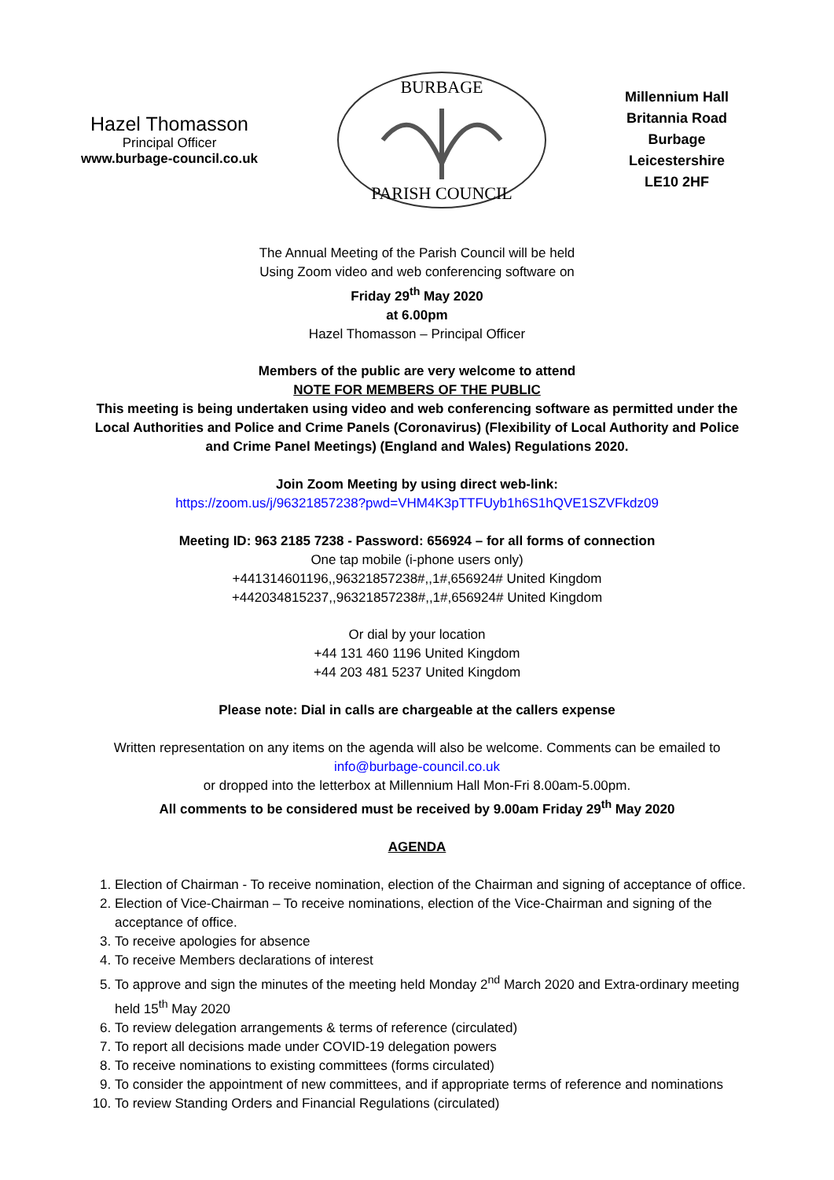Hazel Thomasson
Principal Officer
www.burbage-council.co.uk
BURBAGE
PARISH COUNCIL
Millennium Hall
Britannia Road
Burbage
Leicestershire
LE10 2HF
The Annual Meeting of the Parish Council will be held
Using Zoom video and web conferencing software on
Friday 29<sup>th</sup> May 2020
at 6.00pm
Hazel Thomasson – Principal Officer
Members of the public are very welcome to attend
NOTE FOR MEMBERS OF THE PUBLIC
This meeting is being undertaken using video and web conferencing software as permitted under the
Local Authorities and Police and Crime Panels (Coronavirus) (Flexibility of Local Authority and Police
and Crime Panel Meetings) (England and Wales) Regulations 2020.
Join Zoom Meeting by using direct web-link:
https://zoom.us/j/96321857238?pwd=VHM4K3pTTFUyb1h6S1hQVE1SZVFkdz09
Meeting ID: 963 2185 7238 - Password: 656924 – for all forms of connection
One tap mobile (i-phone users only)
+441314601196,,96321857238#,,1#,656924# United Kingdom
+442034815237,,96321857238#,,1#,656924# United Kingdom
Or dial by your location
+44 131 460 1196 United Kingdom
+44 203 481 5237 United Kingdom
Please note: Dial in calls are chargeable at the callers expense
Written representation on any items on the agenda will also be welcome. Comments can be emailed to
info@burbage-council.co.uk
or dropped into the letterbox at Millennium Hall Mon-Fri 8.00am-5.00pm.
All comments to be considered must be received by 9.00am Friday 29<sup>th</sup> May 2020
AGENDA
1. Election of Chairman - To receive nomination, election of the Chairman and signing of acceptance of office.
2. Election of Vice-Chairman – To receive nominations, election of the Vice-Chairman and signing of the acceptance of office.
3. To receive apologies for absence
4. To receive Members declarations of interest
5. To approve and sign the minutes of the meeting held Monday 2<sup>nd</sup> March 2020 and Extra-ordinary meeting held 15<sup>th</sup> May 2020
6. To review delegation arrangements & terms of reference (circulated)
7. To report all decisions made under COVID-19 delegation powers
8. To receive nominations to existing committees (forms circulated)
9. To consider the appointment of new committees, and if appropriate terms of reference and nominations
10. To review Standing Orders and Financial Regulations (circulated)